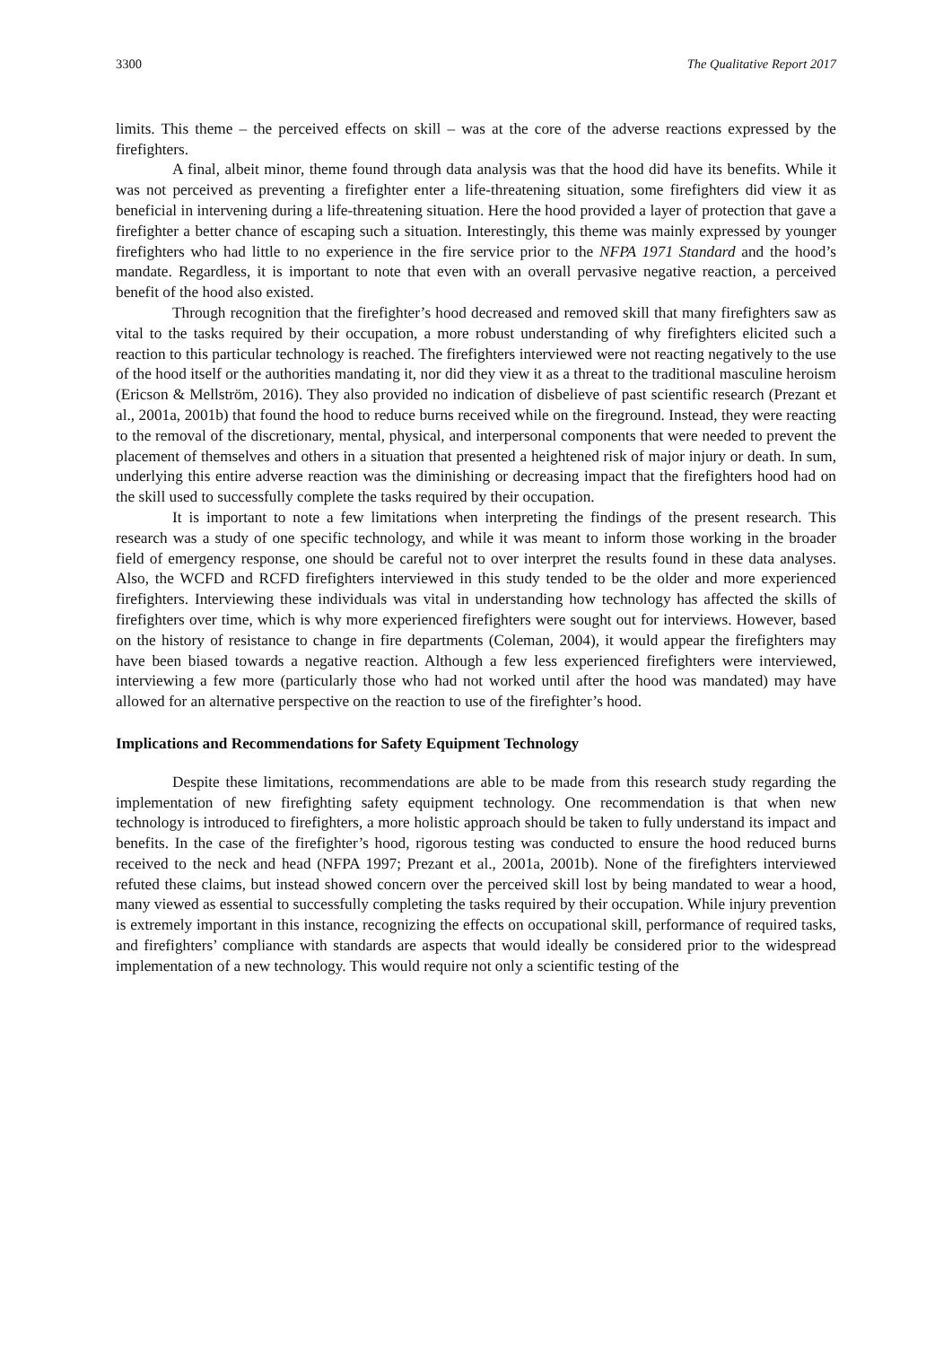3300 The Qualitative Report 2017
limits. This theme – the perceived effects on skill – was at the core of the adverse reactions expressed by the firefighters.
A final, albeit minor, theme found through data analysis was that the hood did have its benefits. While it was not perceived as preventing a firefighter enter a life-threatening situation, some firefighters did view it as beneficial in intervening during a life-threatening situation. Here the hood provided a layer of protection that gave a firefighter a better chance of escaping such a situation. Interestingly, this theme was mainly expressed by younger firefighters who had little to no experience in the fire service prior to the NFPA 1971 Standard and the hood’s mandate. Regardless, it is important to note that even with an overall pervasive negative reaction, a perceived benefit of the hood also existed.
Through recognition that the firefighter’s hood decreased and removed skill that many firefighters saw as vital to the tasks required by their occupation, a more robust understanding of why firefighters elicited such a reaction to this particular technology is reached. The firefighters interviewed were not reacting negatively to the use of the hood itself or the authorities mandating it, nor did they view it as a threat to the traditional masculine heroism (Ericson & Mellström, 2016). They also provided no indication of disbelieve of past scientific research (Prezant et al., 2001a, 2001b) that found the hood to reduce burns received while on the fireground. Instead, they were reacting to the removal of the discretionary, mental, physical, and interpersonal components that were needed to prevent the placement of themselves and others in a situation that presented a heightened risk of major injury or death. In sum, underlying this entire adverse reaction was the diminishing or decreasing impact that the firefighters hood had on the skill used to successfully complete the tasks required by their occupation.
It is important to note a few limitations when interpreting the findings of the present research. This research was a study of one specific technology, and while it was meant to inform those working in the broader field of emergency response, one should be careful not to over interpret the results found in these data analyses. Also, the WCFD and RCFD firefighters interviewed in this study tended to be the older and more experienced firefighters. Interviewing these individuals was vital in understanding how technology has affected the skills of firefighters over time, which is why more experienced firefighters were sought out for interviews. However, based on the history of resistance to change in fire departments (Coleman, 2004), it would appear the firefighters may have been biased towards a negative reaction. Although a few less experienced firefighters were interviewed, interviewing a few more (particularly those who had not worked until after the hood was mandated) may have allowed for an alternative perspective on the reaction to use of the firefighter’s hood.
Implications and Recommendations for Safety Equipment Technology
Despite these limitations, recommendations are able to be made from this research study regarding the implementation of new firefighting safety equipment technology. One recommendation is that when new technology is introduced to firefighters, a more holistic approach should be taken to fully understand its impact and benefits. In the case of the firefighter’s hood, rigorous testing was conducted to ensure the hood reduced burns received to the neck and head (NFPA 1997; Prezant et al., 2001a, 2001b). None of the firefighters interviewed refuted these claims, but instead showed concern over the perceived skill lost by being mandated to wear a hood, many viewed as essential to successfully completing the tasks required by their occupation. While injury prevention is extremely important in this instance, recognizing the effects on occupational skill, performance of required tasks, and firefighters’ compliance with standards are aspects that would ideally be considered prior to the widespread implementation of a new technology. This would require not only a scientific testing of the